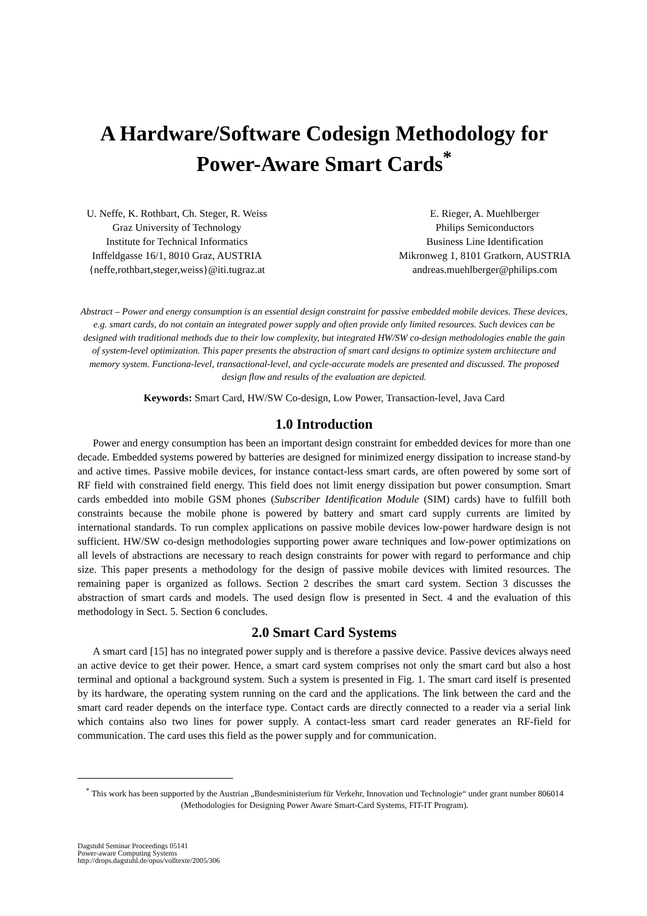A Hardware/Software Codesign Methodology for Power-Aware Smart Cards<sup>*</sup>
U. Neffe, K. Rothbart, Ch. Steger, R. Weiss
Graz University of Technology
Institute for Technical Informatics
Inffeldgasse 16/1, 8010 Graz, AUSTRIA
{neffe,rothbart,steger,weiss}@iti.tugraz.at
E. Rieger, A. Muehlberger
Philips Semiconductors
Business Line Identification
Mikronweg 1, 8101 Gratkorn, AUSTRIA
andreas.muehlberger@philips.com
Abstract – Power and energy consumption is an essential design constraint for passive embedded mobile devices. These devices, e.g. smart cards, do not contain an integrated power supply and often provide only limited resources. Such devices can be designed with traditional methods due to their low complexity, but integrated HW/SW co-design methodologies enable the gain of system-level optimization. This paper presents the abstraction of smart card designs to optimize system architecture and memory system. Functiona-level, transactional-level, and cycle-accurate models are presented and discussed. The proposed design flow and results of the evaluation are depicted.
Keywords: Smart Card, HW/SW Co-design, Low Power, Transaction-level, Java Card
1.0 Introduction
Power and energy consumption has been an important design constraint for embedded devices for more than one decade. Embedded systems powered by batteries are designed for minimized energy dissipation to increase stand-by and active times. Passive mobile devices, for instance contact-less smart cards, are often powered by some sort of RF field with constrained field energy. This field does not limit energy dissipation but power consumption. Smart cards embedded into mobile GSM phones (Subscriber Identification Module (SIM) cards) have to fulfill both constraints because the mobile phone is powered by battery and smart card supply currents are limited by international standards. To run complex applications on passive mobile devices low-power hardware design is not sufficient. HW/SW co-design methodologies supporting power aware techniques and low-power optimizations on all levels of abstractions are necessary to reach design constraints for power with regard to performance and chip size. This paper presents a methodology for the design of passive mobile devices with limited resources. The remaining paper is organized as follows. Section 2 describes the smart card system. Section 3 discusses the abstraction of smart cards and models. The used design flow is presented in Sect. 4 and the evaluation of this methodology in Sect. 5. Section 6 concludes.
2.0 Smart Card Systems
A smart card [15] has no integrated power supply and is therefore a passive device. Passive devices always need an active device to get their power. Hence, a smart card system comprises not only the smart card but also a host terminal and optional a background system. Such a system is presented in Fig. 1. The smart card itself is presented by its hardware, the operating system running on the card and the applications. The link between the card and the smart card reader depends on the interface type. Contact cards are directly connected to a reader via a serial link which contains also two lines for power supply. A contact-less smart card reader generates an RF-field for communication. The card uses this field as the power supply and for communication.
<sup>*</sup> This work has been supported by the Austrian „Bundesministerium für Verkehr, Innovation und Technologie“ under grant number 806014 (Methodologies for Designing Power Aware Smart-Card Systems, FIT-IT Program).
Dagstuhl Seminar Proceedings 05141
Power-aware Computing Systems
http://drops.dagstuhl.de/opus/volltexte/2005/306